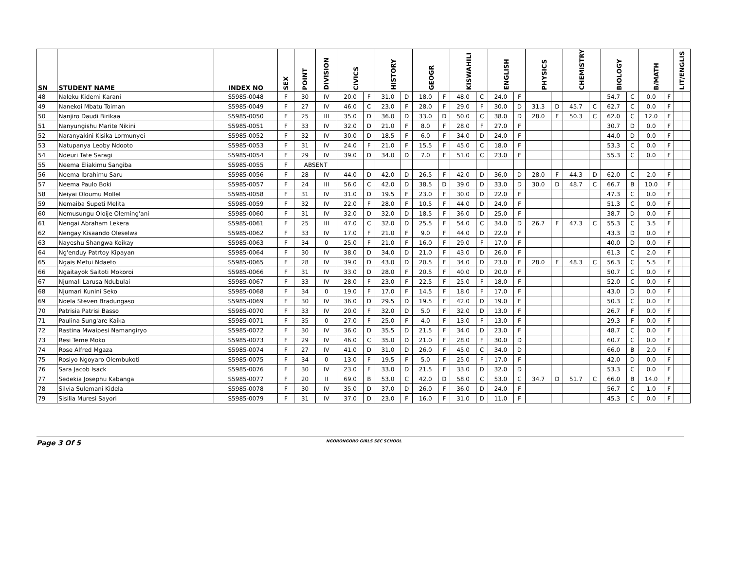| SN | STUDENT NAME | INDEX NO | SEX | POINT | DIVISION | CIVICS | | HISTORY | | GEOGR | | KISWAHILI | | ENGLISH | | PHYSICS | | CHEMISTRY | | BIOLOGY | | B/MATH | | LIT/ENGLIS | |
| --- | --- | --- | --- | --- | --- | --- | --- | --- | --- | --- | --- | --- | --- | --- | --- | --- | --- | --- | --- | --- | --- | --- | --- | --- | --- |
| 48 | Naleku Kidemi Karani | S5985-0048 | F | 30 | IV | 20.0 | F | 31.0 | D | 18.0 | F | 48.0 | C | 24.0 | F | | | | | 54.7 | C | 0.0 | F | | |
| 49 | Nanekoi Mbatu Toiman | S5985-0049 | F | 27 | IV | 46.0 | C | 23.0 | F | 28.0 | F | 29.0 | F | 30.0 | D | 31.3 | D | 45.7 | C | 62.7 | C | 0.0 | F | | |
| 50 | Nanjiro Daudi Birikaa | S5985-0050 | F | 25 | III | 35.0 | D | 36.0 | D | 33.0 | D | 50.0 | C | 38.0 | D | 28.0 | F | 50.3 | C | 62.0 | C | 12.0 | F | | |
| 51 | Nanyungishu Marite Nikini | S5985-0051 | F | 33 | IV | 32.0 | D | 21.0 | F | 8.0 | F | 28.0 | F | 27.0 | F | | | | | 30.7 | D | 0.0 | F | | |
| 52 | Naranyakini Kisika Lormunyei | S5985-0052 | F | 32 | IV | 30.0 | D | 18.5 | F | 6.0 | F | 34.0 | D | 24.0 | F | | | | | 44.0 | D | 0.0 | F | | |
| 53 | Natupanya Leoby Ndooto | S5985-0053 | F | 31 | IV | 24.0 | F | 21.0 | F | 15.5 | F | 45.0 | C | 18.0 | F | | | | | 53.3 | C | 0.0 | F | | |
| 54 | Ndeuri Tate Saragi | S5985-0054 | F | 29 | IV | 39.0 | D | 34.0 | D | 7.0 | F | 51.0 | C | 23.0 | F | | | | | 55.3 | C | 0.0 | F | | |
| 55 | Neema Eliakimu Sangiba | S5985-0055 | F | ABSENT | | | | | | | | | | | | | | | | | | | | | |
| 56 | Neema Ibrahimu Saru | S5985-0056 | F | 28 | IV | 44.0 | D | 42.0 | D | 26.5 | F | 42.0 | D | 36.0 | D | 28.0 | F | 44.3 | D | 62.0 | C | 2.0 | F | | |
| 57 | Neema Paulo Boki | S5985-0057 | F | 24 | III | 56.0 | C | 42.0 | D | 38.5 | D | 39.0 | D | 33.0 | D | 30.0 | D | 48.7 | C | 66.7 | B | 10.0 | F | | |
| 58 | Neiyai Oloumu Mollel | S5985-0058 | F | 31 | IV | 31.0 | D | 19.5 | F | 23.0 | F | 30.0 | D | 22.0 | F | | | | | 47.3 | C | 0.0 | F | | |
| 59 | Nemaiba Supeti Melita | S5985-0059 | F | 32 | IV | 22.0 | F | 28.0 | F | 10.5 | F | 44.0 | D | 24.0 | F | | | | | 51.3 | C | 0.0 | F | | |
| 60 | Nemusungu Oloije Oleming'ani | S5985-0060 | F | 31 | IV | 32.0 | D | 32.0 | D | 18.5 | F | 36.0 | D | 25.0 | F | | | | | 38.7 | D | 0.0 | F | | |
| 61 | Nengai Abraham Lekera | S5985-0061 | F | 25 | III | 47.0 | C | 32.0 | D | 25.5 | F | 54.0 | C | 34.0 | D | 26.7 | F | 47.3 | C | 55.3 | C | 3.5 | F | | |
| 62 | Nengay Kisaando Oleselwa | S5985-0062 | F | 33 | IV | 17.0 | F | 21.0 | F | 9.0 | F | 44.0 | D | 22.0 | F | | | | | 43.3 | D | 0.0 | F | | |
| 63 | Nayeshu Shangwa Koikay | S5985-0063 | F | 34 | 0 | 25.0 | F | 21.0 | F | 16.0 | F | 29.0 | F | 17.0 | F | | | | | 40.0 | D | 0.0 | F | | |
| 64 | Ng'enduy Patrtoy Kipayan | S5985-0064 | F | 30 | IV | 38.0 | D | 34.0 | D | 21.0 | F | 43.0 | D | 26.0 | F | | | | | 61.3 | C | 2.0 | F | | |
| 65 | Ngais Metui Ndaeto | S5985-0065 | F | 28 | IV | 39.0 | D | 43.0 | D | 20.5 | F | 34.0 | D | 23.0 | F | 28.0 | F | 48.3 | C | 56.3 | C | 5.5 | F | | |
| 66 | Ngaitayok Saitoti Mokoroi | S5985-0066 | F | 31 | IV | 33.0 | D | 28.0 | F | 20.5 | F | 40.0 | D | 20.0 | F | | | | | 50.7 | C | 0.0 | F | | |
| 67 | Njumali Larusa Ndubulai | S5985-0067 | F | 33 | IV | 28.0 | F | 23.0 | F | 22.5 | F | 25.0 | F | 18.0 | F | | | | | 52.0 | C | 0.0 | F | | |
| 68 | Njumari Kunini Seko | S5985-0068 | F | 34 | 0 | 19.0 | F | 17.0 | F | 14.5 | F | 18.0 | F | 17.0 | F | | | | | 43.0 | D | 0.0 | F | | |
| 69 | Noela Steven Bradungaso | S5985-0069 | F | 30 | IV | 36.0 | D | 29.5 | D | 19.5 | F | 42.0 | D | 19.0 | F | | | | | 50.3 | C | 0.0 | F | | |
| 70 | Patrisia Patrisi Basso | S5985-0070 | F | 33 | IV | 20.0 | F | 32.0 | D | 5.0 | F | 32.0 | D | 13.0 | F | | | | | 26.7 | F | 0.0 | F | | |
| 71 | Paulina Sung'are Kaika | S5985-0071 | F | 35 | 0 | 27.0 | F | 25.0 | F | 4.0 | F | 13.0 | F | 13.0 | F | | | | | 29.3 | F | 0.0 | F | | |
| 72 | Rastina Mwaipesi Namangiryo | S5985-0072 | F | 30 | IV | 36.0 | D | 35.5 | D | 21.5 | F | 34.0 | D | 23.0 | F | | | | | 48.7 | C | 0.0 | F | | |
| 73 | Resi Teme Moko | S5985-0073 | F | 29 | IV | 46.0 | C | 35.0 | D | 21.0 | F | 28.0 | F | 30.0 | D | | | | | 60.7 | C | 0.0 | F | | |
| 74 | Rose Alfred Mgaza | S5985-0074 | F | 27 | IV | 41.0 | D | 31.0 | D | 26.0 | F | 45.0 | C | 34.0 | D | | | | | 66.0 | B | 2.0 | F | | |
| 75 | Rosiyo Ngoyaro Olembukoti | S5985-0075 | F | 34 | 0 | 13.0 | F | 19.5 | F | 5.0 | F | 25.0 | F | 17.0 | F | | | | | 42.0 | D | 0.0 | F | | |
| 76 | Sara Jacob Isack | S5985-0076 | F | 30 | IV | 23.0 | F | 33.0 | D | 21.5 | F | 33.0 | D | 32.0 | D | | | | | 53.3 | C | 0.0 | F | | |
| 77 | Sedekia Josephu Kabanga | S5985-0077 | F | 20 | II | 69.0 | B | 53.0 | C | 42.0 | D | 58.0 | C | 53.0 | C | 34.7 | D | 51.7 | C | 66.0 | B | 14.0 | F | | |
| 78 | Silvia Sulemani Kidela | S5985-0078 | F | 30 | IV | 35.0 | D | 37.0 | D | 26.0 | F | 36.0 | D | 24.0 | F | | | | | 56.7 | C | 1.0 | F | | |
| 79 | Sisilia Muresi Sayori | S5985-0079 | F | 31 | IV | 37.0 | D | 23.0 | F | 16.0 | F | 31.0 | D | 11.0 | F | | | | | 45.3 | C | 0.0 | F | | |
Page 3 Of 5
NGORONGORO GIRLS SEC SCHOOL